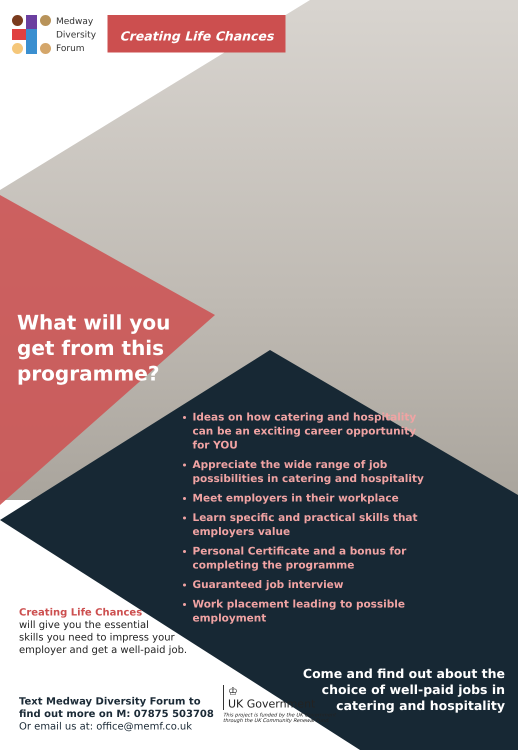Medway
Diversity
Forum
Creating Life Chances
What will you
get from this
programme?
Ideas on how catering and hospitality can be an exciting career opportunity for YOU
Appreciate the wide range of job possibilities in catering and hospitality
Meet employers in their workplace
Learn specific and practical skills that employers value
Personal Certificate and a bonus for completing the programme
Guaranteed job interview
Work placement leading to possible employment
Creating Life Chances
will give you the essential
skills you need to impress your
employer and get a well-paid job.
Text Medway Diversity Forum to
find out more on M: 07875 503708
Or email us at: office@memf.co.uk
♔
UK Government
This project is funded by the UK Government
through the UK Community Renewal Fund.
Come and find out about the
choice of well-paid jobs in
catering and hospitality